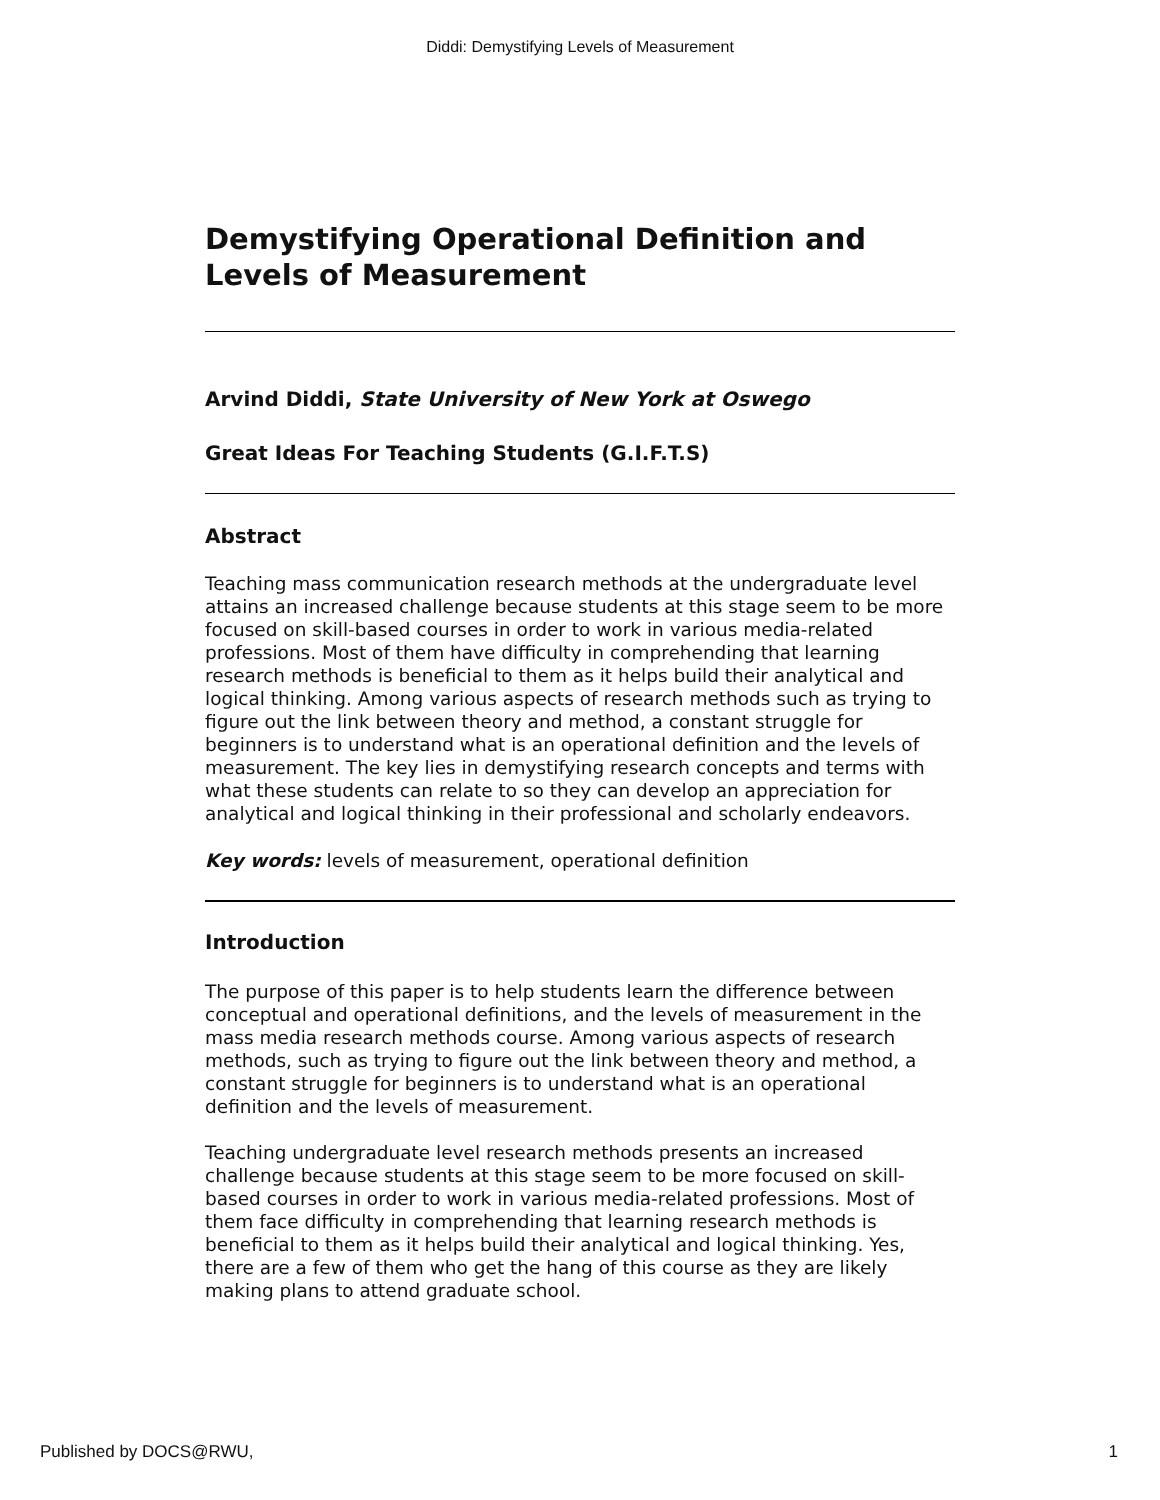Diddi: Demystifying Levels of Measurement
Demystifying Operational Definition and Levels of Measurement
Arvind Diddi, State University of New York at Oswego
Great Ideas For Teaching Students (G.I.F.T.S)
Abstract
Teaching mass communication research methods at the undergraduate level attains an increased challenge because students at this stage seem to be more focused on skill-based courses in order to work in various media-related professions. Most of them have difficulty in comprehending that learning research methods is beneficial to them as it helps build their analytical and logical thinking. Among various aspects of research methods such as trying to figure out the link between theory and method, a constant struggle for beginners is to understand what is an operational definition and the levels of measurement. The key lies in demystifying research concepts and terms with what these students can relate to so they can develop an appreciation for analytical and logical thinking in their professional and scholarly endeavors.
Key words: levels of measurement, operational definition
Introduction
The purpose of this paper is to help students learn the difference between conceptual and operational definitions, and the levels of measurement in the mass media research methods course. Among various aspects of research methods, such as trying to figure out the link between theory and method, a constant struggle for beginners is to understand what is an operational definition and the levels of measurement.
Teaching undergraduate level research methods presents an increased challenge because students at this stage seem to be more focused on skill-based courses in order to work in various media-related professions. Most of them face difficulty in comprehending that learning research methods is beneficial to them as it helps build their analytical and logical thinking. Yes, there are a few of them who get the hang of this course as they are likely making plans to attend graduate school.
Published by DOCS@RWU, 1